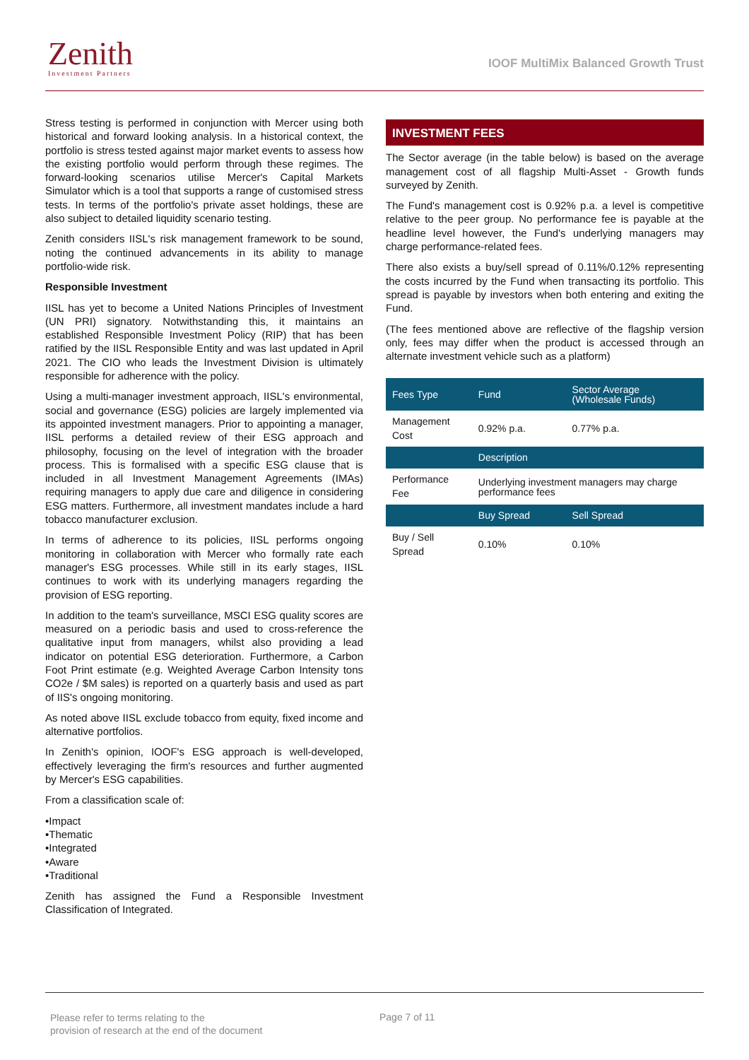Zenith
Investment Partners
IOOF MultiMix Balanced Growth Trust
Stress testing is performed in conjunction with Mercer using both historical and forward looking analysis. In a historical context, the portfolio is stress tested against major market events to assess how the existing portfolio would perform through these regimes. The forward-looking scenarios utilise Mercer's Capital Markets Simulator which is a tool that supports a range of customised stress tests. In terms of the portfolio's private asset holdings, these are also subject to detailed liquidity scenario testing.
Zenith considers IISL's risk management framework to be sound, noting the continued advancements in its ability to manage portfolio-wide risk.
Responsible Investment
IISL has yet to become a United Nations Principles of Investment (UN PRI) signatory. Notwithstanding this, it maintains an established Responsible Investment Policy (RIP) that has been ratified by the IISL Responsible Entity and was last updated in April 2021. The CIO who leads the Investment Division is ultimately responsible for adherence with the policy.
Using a multi-manager investment approach, IISL's environmental, social and governance (ESG) policies are largely implemented via its appointed investment managers. Prior to appointing a manager, IISL performs a detailed review of their ESG approach and philosophy, focusing on the level of integration with the broader process. This is formalised with a specific ESG clause that is included in all Investment Management Agreements (IMAs) requiring managers to apply due care and diligence in considering ESG matters. Furthermore, all investment mandates include a hard tobacco manufacturer exclusion.
In terms of adherence to its policies, IISL performs ongoing monitoring in collaboration with Mercer who formally rate each manager's ESG processes. While still in its early stages, IISL continues to work with its underlying managers regarding the provision of ESG reporting.
In addition to the team's surveillance, MSCI ESG quality scores are measured on a periodic basis and used to cross-reference the qualitative input from managers, whilst also providing a lead indicator on potential ESG deterioration. Furthermore, a Carbon Foot Print estimate (e.g. Weighted Average Carbon Intensity tons CO2e / $M sales) is reported on a quarterly basis and used as part of IIS's ongoing monitoring.
As noted above IISL exclude tobacco from equity, fixed income and alternative portfolios.
In Zenith's opinion, IOOF's ESG approach is well-developed, effectively leveraging the firm's resources and further augmented by Mercer's ESG capabilities.
From a classification scale of:
•Impact
•Thematic
•Integrated
•Aware
•Traditional
Zenith has assigned the Fund a Responsible Investment Classification of Integrated.
INVESTMENT FEES
The Sector average (in the table below) is based on the average management cost of all flagship Multi-Asset - Growth funds surveyed by Zenith.
The Fund's management cost is 0.92% p.a. a level is competitive relative to the peer group. No performance fee is payable at the headline level however, the Fund's underlying managers may charge performance-related fees.
There also exists a buy/sell spread of 0.11%/0.12% representing the costs incurred by the Fund when transacting its portfolio. This spread is payable by investors when both entering and exiting the Fund.
(The fees mentioned above are reflective of the flagship version only, fees may differ when the product is accessed through an alternate investment vehicle such as a platform)
| Fees Type | Fund | Sector Average (Wholesale Funds) |
| --- | --- | --- |
| Management Cost | 0.92% p.a. | 0.77% p.a. |
| | Description | |
| Performance Fee | Underlying investment managers may charge performance fees | |
| | Buy Spread | Sell Spread |
| Buy / Sell Spread | 0.10% | 0.10% |
Please refer to terms relating to the
provision of research at the end of the document
Page 7 of 11